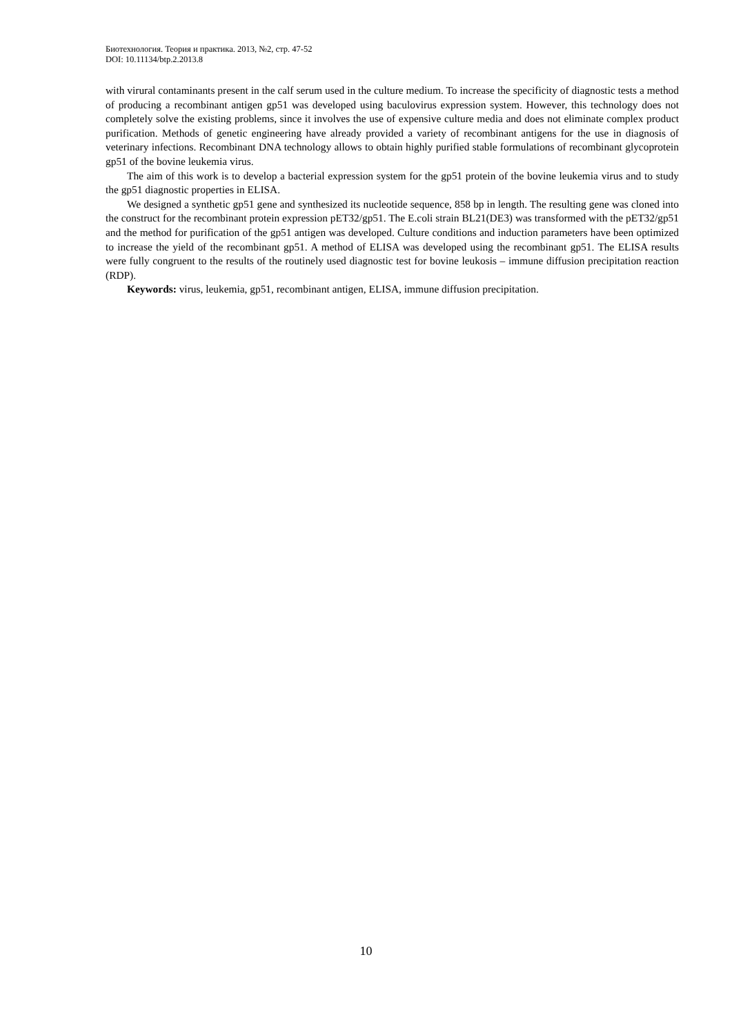Биотехнология. Теория и практика. 2013, №2, стр. 47-52
DOI: 10.11134/btp.2.2013.8
with virural contaminants present in the calf serum used in the culture medium. To increase the specificity of diagnostic tests a method of producing a recombinant antigen gp51 was developed using baculovirus expression system. However, this technology does not completely solve the existing problems, since it involves the use of expensive culture media and does not eliminate complex product purification. Methods of genetic engineering have already provided a variety of recombinant antigens for the use in diagnosis of veterinary infections. Recombinant DNA technology allows to obtain highly purified stable formulations of recombinant glycoprotein gp51 of the bovine leukemia virus.
The aim of this work is to develop a bacterial expression system for the gp51 protein of the bovine leukemia virus and to study the gp51 diagnostic properties in ELISA.
We designed a synthetic gp51 gene and synthesized its nucleotide sequence, 858 bp in length. The resulting gene was cloned into the construct for the recombinant protein expression pET32/gp51. The E.coli strain BL21(DE3) was transformed with the pET32/gp51 and the method for purification of the gp51 antigen was developed. Culture conditions and induction parameters have been optimized to increase the yield of the recombinant gp51. A method of ELISA was developed using the recombinant gp51. The ELISA results were fully congruent to the results of the routinely used diagnostic test for bovine leukosis – immune diffusion precipitation reaction (RDP).
Keywords: virus, leukemia, gp51, recombinant antigen, ELISA, immune diffusion precipitation.
10